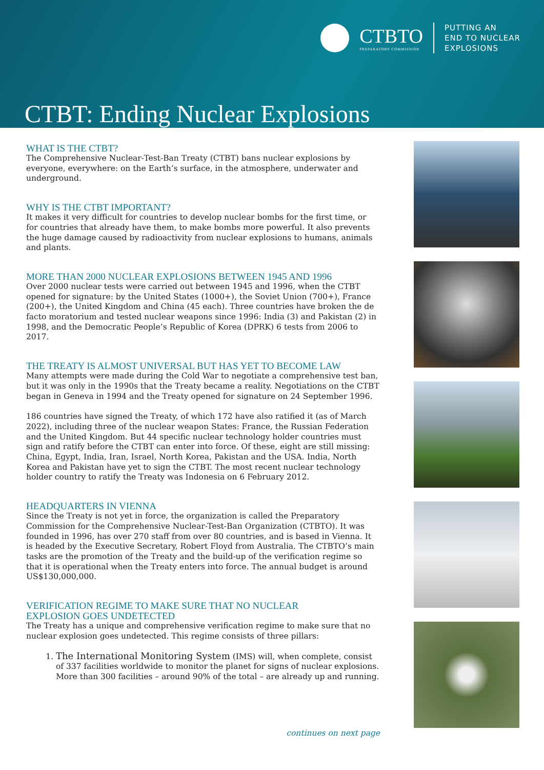CTBTO
PREPARATORY COMMISSION
PUTTING AN
END TO NUCLEAR
EXPLOSIONS
CTBT: Ending Nuclear Explosions
WHAT IS THE CTBT?
The Comprehensive Nuclear-Test-Ban Treaty (CTBT) bans nuclear explosions by everyone, everywhere: on the Earth’s surface, in the atmosphere, underwater and underground.
WHY IS THE CTBT IMPORTANT?
It makes it very difficult for countries to develop nuclear bombs for the first time, or for countries that already have them, to make bombs more powerful. It also prevents the huge damage caused by radioactivity from nuclear explosions to humans, animals and plants.
MORE THAN 2000 NUCLEAR EXPLOSIONS BETWEEN 1945 AND 1996
Over 2000 nuclear tests were carried out between 1945 and 1996, when the CTBT opened for signature: by the United States (1000+), the Soviet Union (700+), France (200+), the United Kingdom and China (45 each). Three countries have broken the de facto moratorium and tested nuclear weapons since 1996: India (3) and Pakistan (2) in 1998, and the Democratic People’s Republic of Korea (DPRK) 6 tests from 2006 to 2017.
THE TREATY IS ALMOST UNIVERSAL BUT HAS YET TO BECOME LAW
Many attempts were made during the Cold War to negotiate a comprehensive test ban, but it was only in the 1990s that the Treaty became a reality. Negotiations on the CTBT began in Geneva in 1994 and the Treaty opened for signature on 24 September 1996.
186 countries have signed the Treaty, of which 172 have also ratified it (as of March 2022), including three of the nuclear weapon States: France, the Russian Federation and the United Kingdom. But 44 specific nuclear technology holder countries must sign and ratify before the CTBT can enter into force. Of these, eight are still missing: China, Egypt, India, Iran, Israel, North Korea, Pakistan and the USA. India, North Korea and Pakistan have yet to sign the CTBT. The most recent nuclear technology holder country to ratify the Treaty was Indonesia on 6 February 2012.
HEADQUARTERS IN VIENNA
Since the Treaty is not yet in force, the organization is called the Preparatory Commission for the Comprehensive Nuclear-Test-Ban Organization (CTBTO). It was founded in 1996, has over 270 staff from over 80 countries, and is based in Vienna. It is headed by the Executive Secretary, Robert Floyd from Australia. The CTBTO’s main tasks are the promotion of the Treaty and the build-up of the verification regime so that it is operational when the Treaty enters into force. The annual budget is around US$130,000,000.
VERIFICATION REGIME TO MAKE SURE THAT NO NUCLEAR
EXPLOSION GOES UNDETECTED
The Treaty has a unique and comprehensive verification regime to make sure that no nuclear explosion goes undetected. This regime consists of three pillars:
1. The International Monitoring System (IMS) will, when complete, consist of 337 facilities worldwide to monitor the planet for signs of nuclear explosions. More than 300 facilities – around 90% of the total – are already up and running.
continues on next page